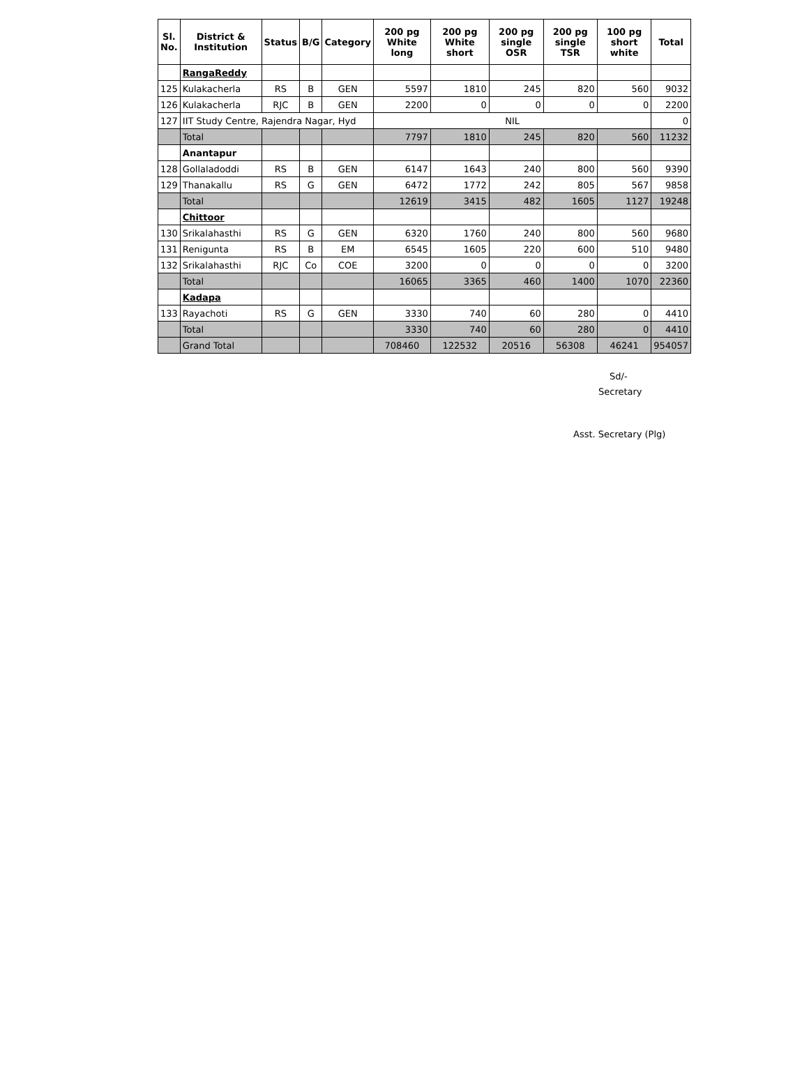| Sl. No. | District & Institution | Status | B/G | Category | 200 pg White long | 200 pg White short | 200 pg single OSR | 200 pg single TSR | 100 pg short white | Total |
| --- | --- | --- | --- | --- | --- | --- | --- | --- | --- | --- |
| | RangaReddy | | | | | | | | | |
| 125 | Kulakacherla | RS | B | GEN | 5597 | 1810 | 245 | 820 | 560 | 9032 |
| 126 | Kulakacherla | RJC | B | GEN | 2200 | 0 | 0 | 0 | 0 | 2200 |
| 127 | IIT Study Centre, Rajendra Nagar, Hyd | | | | NIL | | | | | 0 |
| | Total | | | | 7797 | 1810 | 245 | 820 | 560 | 11232 |
| | Anantapur | | | | | | | | | |
| 128 | Gollaladoddi | RS | B | GEN | 6147 | 1643 | 240 | 800 | 560 | 9390 |
| 129 | Thanakallu | RS | G | GEN | 6472 | 1772 | 242 | 805 | 567 | 9858 |
| | Total | | | | 12619 | 3415 | 482 | 1605 | 1127 | 19248 |
| | Chittoor | | | | | | | | | |
| 130 | Srikalahasthi | RS | G | GEN | 6320 | 1760 | 240 | 800 | 560 | 9680 |
| 131 | Renigunta | RS | B | EM | 6545 | 1605 | 220 | 600 | 510 | 9480 |
| 132 | Srikalahasthi | RJC | Co | COE | 3200 | 0 | 0 | 0 | 0 | 3200 |
| | Total | | | | 16065 | 3365 | 460 | 1400 | 1070 | 22360 |
| | Kadapa | | | | | | | | | |
| 133 | Rayachoti | RS | G | GEN | 3330 | 740 | 60 | 280 | 0 | 4410 |
| | Total | | | | 3330 | 740 | 60 | 280 | 0 | 4410 |
| | Grand Total | | | | 708460 | 122532 | 20516 | 56308 | 46241 | 954057 |
Sd/-
Secretary
Asst. Secretary (Plg)